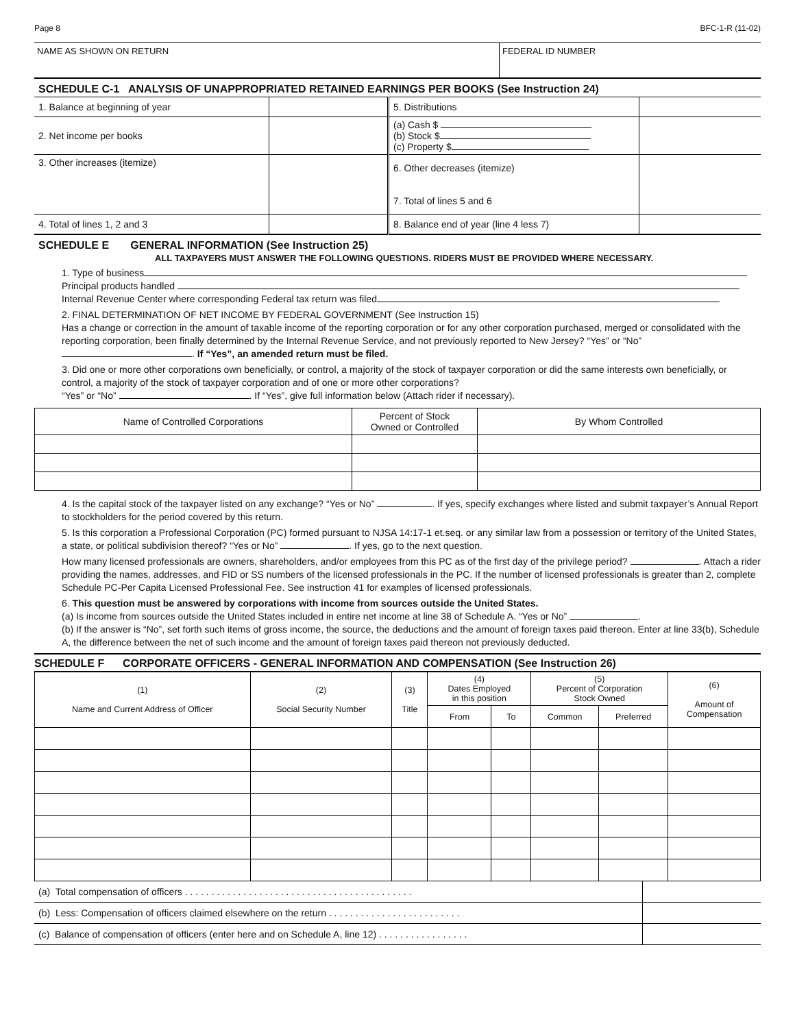Page 8 BFC-1-R (11-02)
NAME AS SHOWN ON RETURN FEDERAL ID NUMBER
SCHEDULE C-1 ANALYSIS OF UNAPPROPRIATED RETAINED EARNINGS PER BOOKS (See Instruction 24)
| 1. Balance at beginning of year | | 5. Distributions | |
| 2. Net income per books | | (a) Cash $ (b) Stock $ (c) Property $ | |
| 3. Other increases (itemize) | | 6. Other decreases (itemize) 7. Total of lines 5 and 6 | |
| 4. Total of lines 1, 2 and 3 | | 8. Balance end of year (line 4 less 7) | |
SCHEDULE E GENERAL INFORMATION (See Instruction 25)
ALL TAXPAYERS MUST ANSWER THE FOLLOWING QUESTIONS. RIDERS MUST BE PROVIDED WHERE NECESSARY.
1. Type of business
Principal products handled
Internal Revenue Center where corresponding Federal tax return was filed
2. FINAL DETERMINATION OF NET INCOME BY FEDERAL GOVERNMENT (See Instruction 15)
Has a change or correction in the amount of taxable income of the reporting corporation or for any other corporation purchased, merged or consolidated with the reporting corporation, been finally determined by the Internal Revenue Service, and not previously reported to New Jersey? “Yes” or “No” . If “Yes”, an amended return must be filed.
3. Did one or more other corporations own beneficially, or control, a majority of the stock of taxpayer corporation or did the same interests own beneficially, or control, a majority of the stock of taxpayer corporation and of one or more other corporations?
“Yes” or “No” . If “Yes”, give full information below (Attach rider if necessary).
| Name of Controlled Corporations | Percent of Stock Owned or Controlled | By Whom Controlled |
| --- | --- | --- |
4. Is the capital stock of the taxpayer listed on any exchange? “Yes or No” . If yes, specify exchanges where listed and submit taxpayer’s Annual Report to stockholders for the period covered by this return.
5. Is this corporation a Professional Corporation (PC) formed pursuant to NJSA 14:17-1 et.seq. or any similar law from a possession or territory of the United States, a state, or political subdivision thereof? “Yes or No” . If yes, go to the next question.
How many licensed professionals are owners, shareholders, and/or employees from this PC as of the first day of the privilege period? . Attach a rider providing the names, addresses, and FID or SS numbers of the licensed professionals in the PC. If the number of licensed professionals is greater than 2, complete Schedule PC-Per Capita Licensed Professional Fee. See instruction 41 for examples of licensed professionals.
6. This question must be answered by corporations with income from sources outside the United States.
(a) Is income from sources outside the United States included in entire net income at line 38 of Schedule A. “Yes or No” .
(b) If the answer is “No”, set forth such items of gross income, the source, the deductions and the amount of foreign taxes paid thereon. Enter at line 33(b), Schedule A, the difference between the net of such income and the amount of foreign taxes paid thereon not previously deducted.
SCHEDULE F CORPORATE OFFICERS - GENERAL INFORMATION AND COMPENSATION (See Instruction 26)
| (1) Name and Current Address of Officer | (2) Social Security Number | (3) Title | (4) Dates Employed in this position | | (5) Percent of Corporation Stock Owned | | (6) Amount of Compensation |
| --- | --- | --- | --- | --- | --- | --- | --- |
| | | | From | To | Common | Preferred | |
| (a) Total compensation of officers . . . . . . . . . . . . . . . . . . . . . . . . . . . . . . . . . . . . . . . . . . . | |
| (b) Less: Compensation of officers claimed elsewhere on the return . . . . . . . . . . . . . . . . . . . . . . . . . | |
| (c) Balance of compensation of officers (enter here and on Schedule A, line 12) . . . . . . . . . . . . . . . . . | |